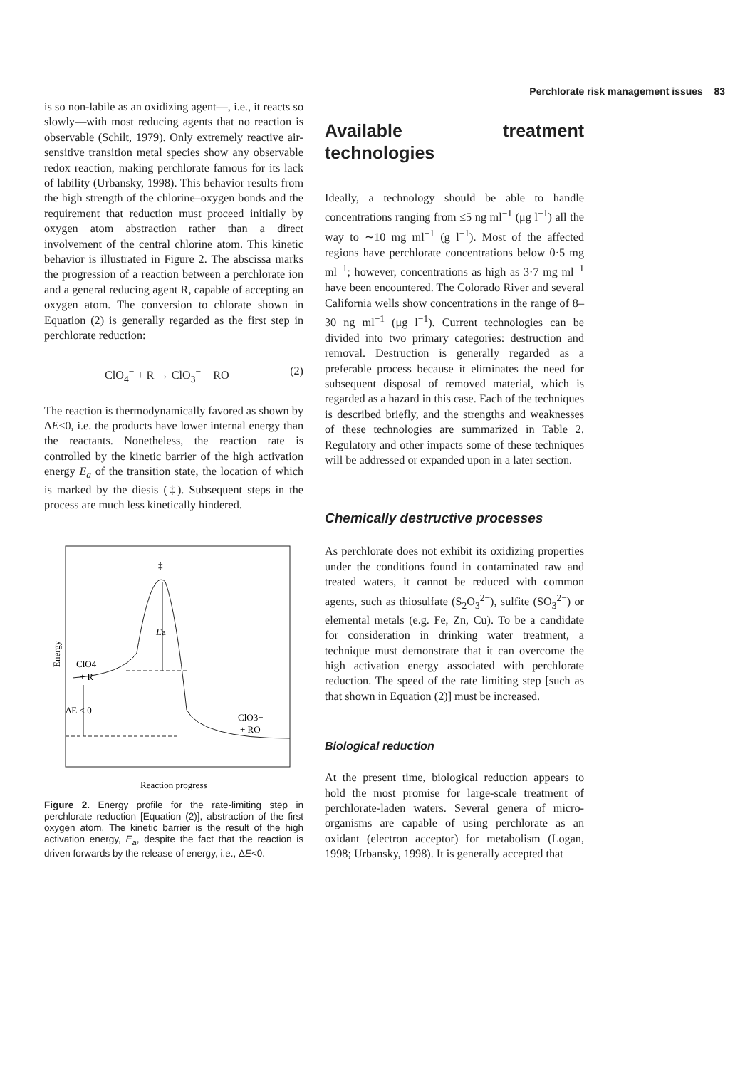Perchlorate risk management issues 83
is so non-labile as an oxidizing agent—, i.e., it reacts so slowly—with most reducing agents that no reaction is observable (Schilt, 1979). Only extremely reactive air-sensitive transition metal species show any observable redox reaction, making perchlorate famous for its lack of lability (Urbansky, 1998). This behavior results from the high strength of the chlorine–oxygen bonds and the requirement that reduction must proceed initially by oxygen atom abstraction rather than a direct involvement of the central chlorine atom. This kinetic behavior is illustrated in Figure 2. The abscissa marks the progression of a reaction between a perchlorate ion and a general reducing agent R, capable of accepting an oxygen atom. The conversion to chlorate shown in Equation (2) is generally regarded as the first step in perchlorate reduction:
ClO<sub>4</sub><sup>−</sup> + R → ClO<sub>3</sub><sup>−</sup> + RO (2)
The reaction is thermodynamically favored as shown by ΔE<0, i.e. the products have lower internal energy than the reactants. Nonetheless, the reaction rate is controlled by the kinetic barrier of the high activation energy E<sub>a</sub> of the transition state, the location of which is marked by the diesis (‡). Subsequent steps in the process are much less kinetically hindered.
Energy
‡
Ea
ClO4−
+ R
ΔE < 0
ClO3−
+ RO
Reaction progress
Figure 2. Energy profile for the rate-limiting step in perchlorate reduction [Equation (2)], abstraction of the first oxygen atom. The kinetic barrier is the result of the high activation energy, E<sub>a</sub>, despite the fact that the reaction is driven forwards by the release of energy, i.e., ΔE<0.
Available treatment technologies
Ideally, a technology should be able to handle concentrations ranging from ≤5 ng ml<sup>−1</sup> (μg l<sup>−1</sup>) all the way to ∼10 mg ml<sup>−1</sup> (g l<sup>−1</sup>). Most of the affected regions have perchlorate concentrations below 0·5 mg ml<sup>−1</sup>; however, concentrations as high as 3·7 mg ml<sup>−1</sup> have been encountered. The Colorado River and several California wells show concentrations in the range of 8–30 ng ml<sup>−1</sup> (μg l<sup>−1</sup>). Current technologies can be divided into two primary categories: destruction and removal. Destruction is generally regarded as a preferable process because it eliminates the need for subsequent disposal of removed material, which is regarded as a hazard in this case. Each of the techniques is described briefly, and the strengths and weaknesses of these technologies are summarized in Table 2. Regulatory and other impacts some of these techniques will be addressed or expanded upon in a later section.
Chemically destructive processes
As perchlorate does not exhibit its oxidizing properties under the conditions found in contaminated raw and treated waters, it cannot be reduced with common agents, such as thiosulfate (S<sub>2</sub>O<sub>3</sub><sup>2−</sup>), sulfite (SO<sub>3</sub><sup>2−</sup>) or elemental metals (e.g. Fe, Zn, Cu). To be a candidate for consideration in drinking water treatment, a technique must demonstrate that it can overcome the high activation energy associated with perchlorate reduction. The speed of the rate limiting step [such as that shown in Equation (2)] must be increased.
Biological reduction
At the present time, biological reduction appears to hold the most promise for large-scale treatment of perchlorate-laden waters. Several genera of micro-organisms are capable of using perchlorate as an oxidant (electron acceptor) for metabolism (Logan, 1998; Urbansky, 1998). It is generally accepted that